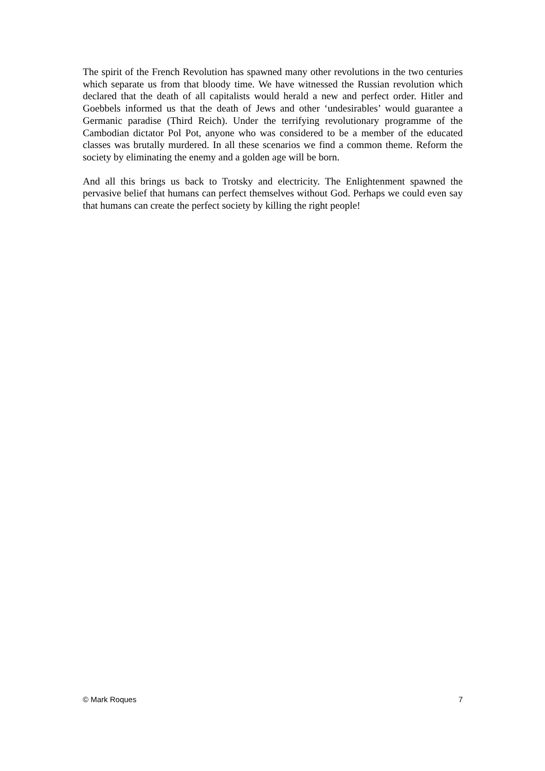The spirit of the French Revolution has spawned many other revolutions in the two centuries which separate us from that bloody time. We have witnessed the Russian revolution which declared that the death of all capitalists would herald a new and perfect order. Hitler and Goebbels informed us that the death of Jews and other ‘undesirables’ would guarantee a Germanic paradise (Third Reich). Under the terrifying revolutionary programme of the Cambodian dictator Pol Pot, anyone who was considered to be a member of the educated classes was brutally murdered. In all these scenarios we find a common theme. Reform the society by eliminating the enemy and a golden age will be born.
And all this brings us back to Trotsky and electricity. The Enlightenment spawned the pervasive belief that humans can perfect themselves without God. Perhaps we could even say that humans can create the perfect society by killing the right people!
© Mark Roques 7